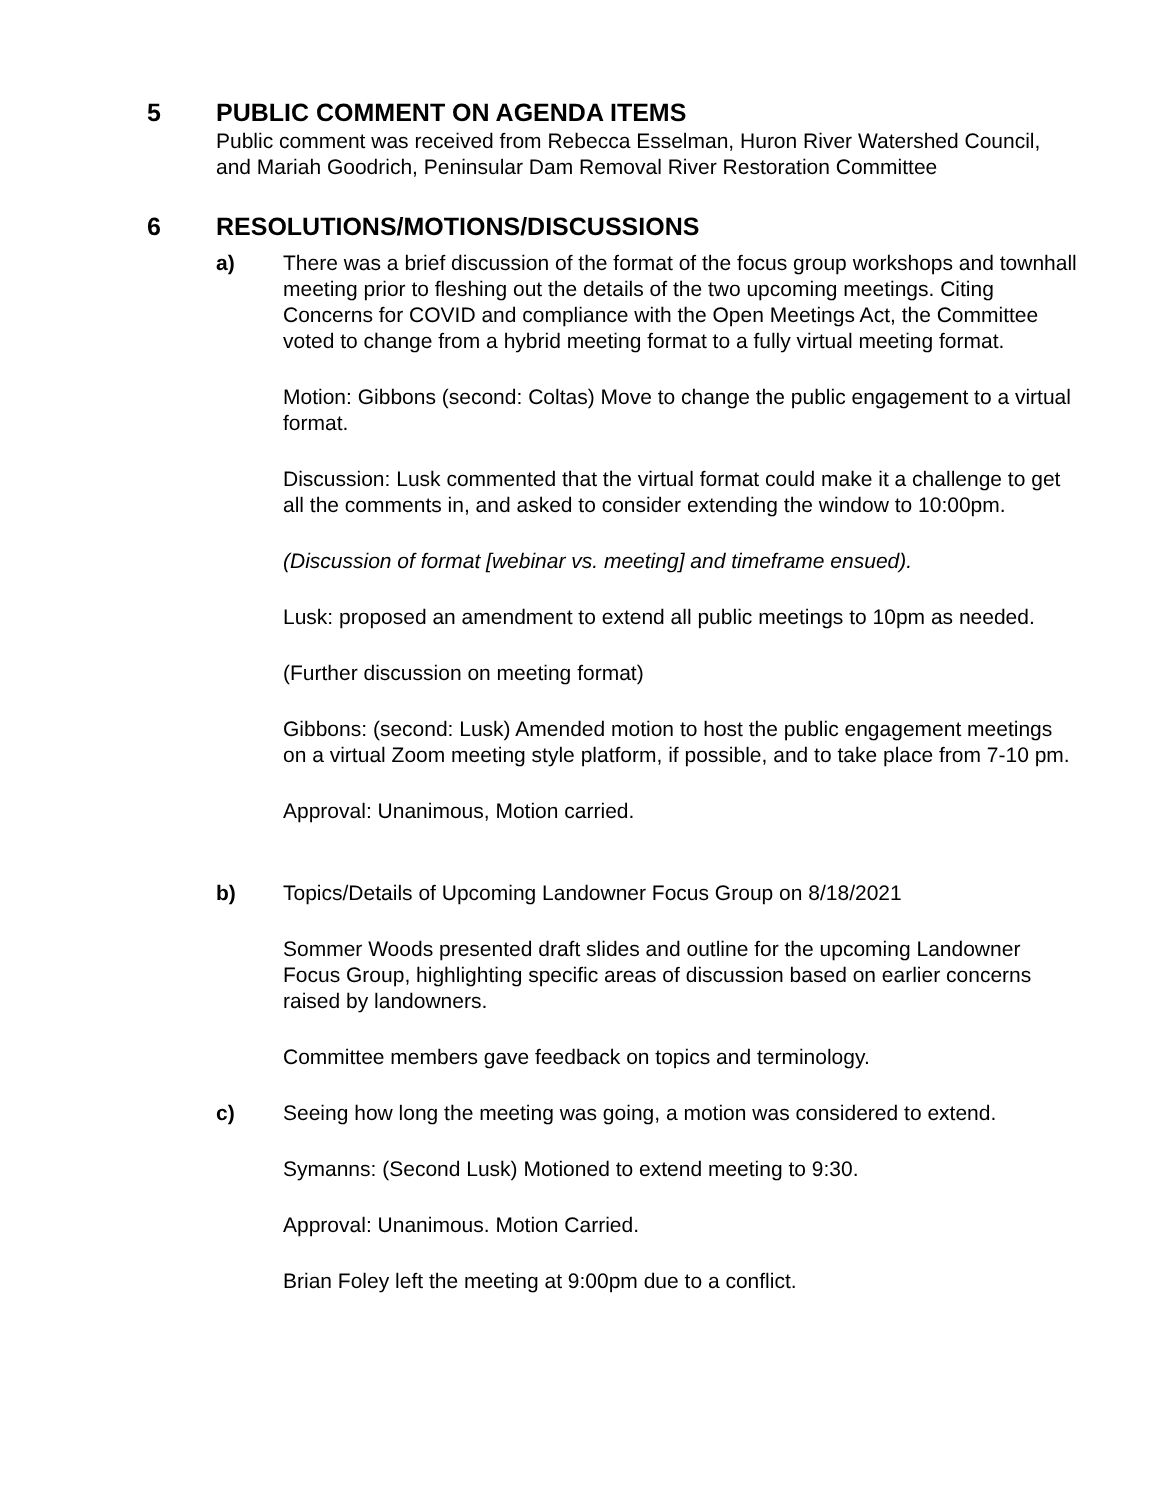5 PUBLIC COMMENT ON AGENDA ITEMS
Public comment was received from Rebecca Esselman, Huron River Watershed Council, and Mariah Goodrich, Peninsular Dam Removal River Restoration Committee
6 RESOLUTIONS/MOTIONS/DISCUSSIONS
a) There was a brief discussion of the format of the focus group workshops and townhall meeting prior to fleshing out the details of the two upcoming meetings. Citing Concerns for COVID and compliance with the Open Meetings Act, the Committee voted to change from a hybrid meeting format to a fully virtual meeting format.
Motion: Gibbons (second: Coltas) Move to change the public engagement to a virtual format.
Discussion: Lusk commented that the virtual format could make it a challenge to get all the comments in, and asked to consider extending the window to 10:00pm.
(Discussion of format [webinar vs. meeting] and timeframe ensued).
Lusk: proposed an amendment to extend all public meetings to 10pm as needed.
(Further discussion on meeting format)
Gibbons: (second: Lusk) Amended motion to host the public engagement meetings on a virtual Zoom meeting style platform, if possible, and to take place from 7-10 pm.
Approval: Unanimous, Motion carried.
b) Topics/Details of Upcoming Landowner Focus Group on 8/18/2021
Sommer Woods presented draft slides and outline for the upcoming Landowner Focus Group, highlighting specific areas of discussion based on earlier concerns raised by landowners.
Committee members gave feedback on topics and terminology.
c) Seeing how long the meeting was going, a motion was considered to extend.
Symanns: (Second Lusk) Motioned to extend meeting to 9:30.
Approval: Unanimous. Motion Carried.
Brian Foley left the meeting at 9:00pm due to a conflict.